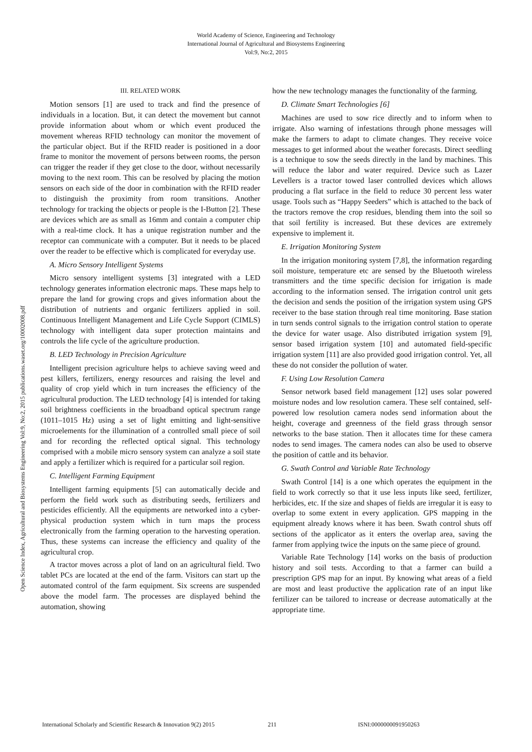World Academy of Science, Engineering and Technology
International Journal of Agricultural and Biosystems Engineering
Vol:9, No:2, 2015
Open Science Index, Agricultural and Biosystems Engineering Vol:9, No:2, 2015 publications.waset.org/10002008.pdf
III. RELATED WORK
Motion sensors [1] are used to track and find the presence of individuals in a location. But, it can detect the movement but cannot provide information about whom or which event produced the movement whereas RFID technology can monitor the movement of the particular object. But if the RFID reader is positioned in a door frame to monitor the movement of persons between rooms, the person can trigger the reader if they get close to the door, without necessarily moving to the next room. This can be resolved by placing the motion sensors on each side of the door in combination with the RFID reader to distinguish the proximity from room transitions. Another technology for tracking the objects or people is the I-Button [2]. These are devices which are as small as 16mm and contain a computer chip with a real-time clock. It has a unique registration number and the receptor can communicate with a computer. But it needs to be placed over the reader to be effective which is complicated for everyday use.
A. Micro Sensory Intelligent Systems
Micro sensory intelligent systems [3] integrated with a LED technology generates information electronic maps. These maps help to prepare the land for growing crops and gives information about the distribution of nutrients and organic fertilizers applied in soil. Continuous Intelligent Management and Life Cycle Support (CIMLS) technology with intelligent data super protection maintains and controls the life cycle of the agriculture production.
B. LED Technology in Precision Agriculture
Intelligent precision agriculture helps to achieve saving weed and pest killers, fertilizers, energy resources and raising the level and quality of crop yield which in turn increases the efficiency of the agricultural production. The LED technology [4] is intended for taking soil brightness coefficients in the broadband optical spectrum range (1011–1015 Hz) using a set of light emitting and light-sensitive microelements for the illumination of a controlled small piece of soil and for recording the reflected optical signal. This technology comprised with a mobile micro sensory system can analyze a soil state and apply a fertilizer which is required for a particular soil region.
C. Intelligent Farming Equipment
Intelligent farming equipments [5] can automatically decide and perform the field work such as distributing seeds, fertilizers and pesticides efficiently. All the equipments are networked into a cyber-physical production system which in turn maps the process electronically from the farming operation to the harvesting operation. Thus, these systems can increase the efficiency and quality of the agricultural crop.
A tractor moves across a plot of land on an agricultural field. Two tablet PCs are located at the end of the farm. Visitors can start up the automated control of the farm equipment. Six screens are suspended above the model farm. The processes are displayed behind the automation, showing
how the new technology manages the functionality of the farming.
D. Climate Smart Technologies [6]
Machines are used to sow rice directly and to inform when to irrigate. Also warning of infestations through phone messages will make the farmers to adapt to climate changes. They receive voice messages to get informed about the weather forecasts. Direct seedling is a technique to sow the seeds directly in the land by machines. This will reduce the labor and water required. Device such as Lazer Levellers is a tractor towed laser controlled devices which allows producing a flat surface in the field to reduce 30 percent less water usage. Tools such as “Happy Seeders” which is attached to the back of the tractors remove the crop residues, blending them into the soil so that soil fertility is increased. But these devices are extremely expensive to implement it.
E. Irrigation Monitoring System
In the irrigation monitoring system [7,8], the information regarding soil moisture, temperature etc are sensed by the Bluetooth wireless transmitters and the time specific decision for irrigation is made according to the information sensed. The irrigation control unit gets the decision and sends the position of the irrigation system using GPS receiver to the base station through real time monitoring. Base station in turn sends control signals to the irrigation control station to operate the device for water usage. Also distributed irrigation system [9], sensor based irrigation system [10] and automated field-specific irrigation system [11] are also provided good irrigation control. Yet, all these do not consider the pollution of water.
F. Using Low Resolution Camera
Sensor network based field management [12] uses solar powered moisture nodes and low resolution camera. These self contained, self-powered low resolution camera nodes send information about the height, coverage and greenness of the field grass through sensor networks to the base station. Then it allocates time for these camera nodes to send images. The camera nodes can also be used to observe the position of cattle and its behavior.
G. Swath Control and Variable Rate Technology
Swath Control [14] is a one which operates the equipment in the field to work correctly so that it use less inputs like seed, fertilizer, herbicides, etc. If the size and shapes of fields are irregular it is easy to overlap to some extent in every application. GPS mapping in the equipment already knows where it has been. Swath control shuts off sections of the applicator as it enters the overlap area, saving the farmer from applying twice the inputs on the same piece of ground.
Variable Rate Technology [14] works on the basis of production history and soil tests. According to that a farmer can build a prescription GPS map for an input. By knowing what areas of a field are most and least productive the application rate of an input like fertilizer can be tailored to increase or decrease automatically at the appropriate time.
International Scholarly and Scientific Research & Innovation 9(2) 2015 211 ISNI:0000000091950263